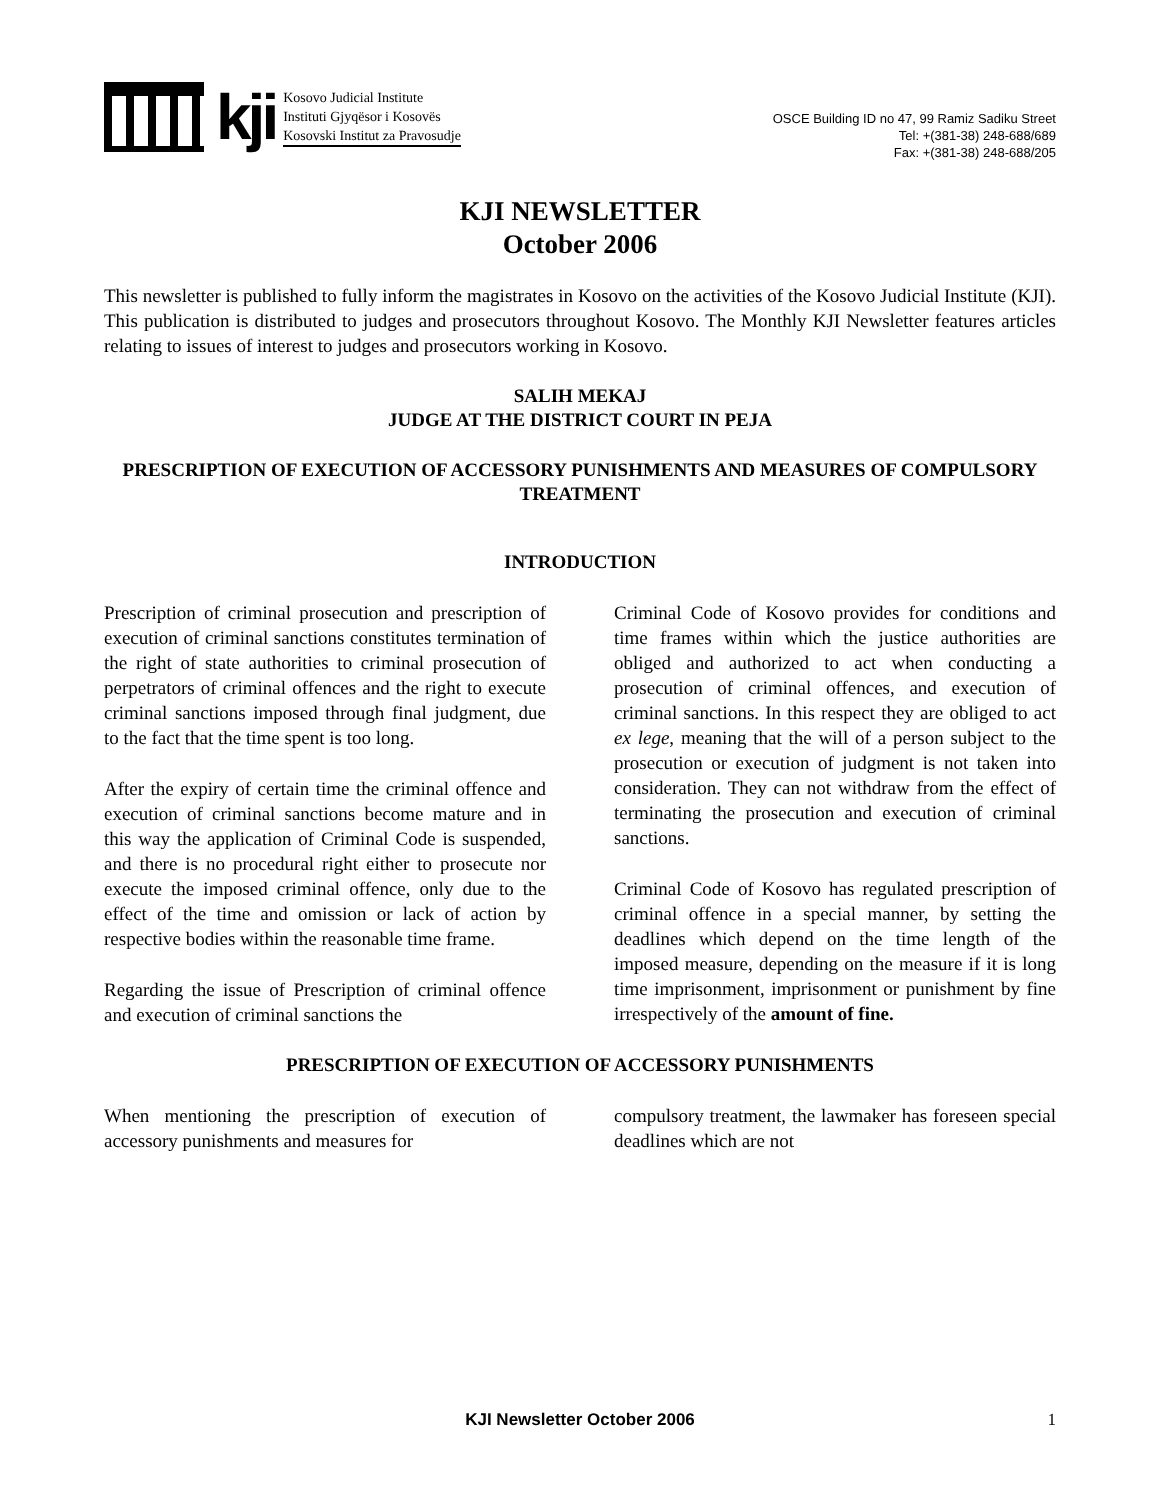kji
Kosovo Judicial Institute
Instituti Gjyqësor i Kosovës
Kosovski Institut za Pravosudje
OSCE Building ID no 47, 99 Ramiz Sadiku Street
Tel: +(381-38) 248-688/689
Fax: +(381-38) 248-688/205
KJI NEWSLETTER
October 2006
This newsletter is published to fully inform the magistrates in Kosovo on the activities of the Kosovo Judicial Institute (KJI). This publication is distributed to judges and prosecutors throughout Kosovo. The Monthly KJI Newsletter features articles relating to issues of interest to judges and prosecutors working in Kosovo.
SALIH MEKAJ
JUDGE AT THE DISTRICT COURT IN PEJA
PRESCRIPTION OF EXECUTION OF ACCESSORY PUNISHMENTS AND MEASURES OF COMPULSORY TREATMENT
INTRODUCTION
Prescription of criminal prosecution and prescription of execution of criminal sanctions constitutes termination of the right of state authorities to criminal prosecution of perpetrators of criminal offences and the right to execute criminal sanctions imposed through final judgment, due to the fact that the time spent is too long.
After the expiry of certain time the criminal offence and execution of criminal sanctions become mature and in this way the application of Criminal Code is suspended, and there is no procedural right either to prosecute nor execute the imposed criminal offence, only due to the effect of the time and omission or lack of action by respective bodies within the reasonable time frame.
Regarding the issue of Prescription of criminal offence and execution of criminal sanctions the
Criminal Code of Kosovo provides for conditions and time frames within which the justice authorities are obliged and authorized to act when conducting a prosecution of criminal offences, and execution of criminal sanctions. In this respect they are obliged to act ex lege, meaning that the will of a person subject to the prosecution or execution of judgment is not taken into consideration. They can not withdraw from the effect of terminating the prosecution and execution of criminal sanctions.
Criminal Code of Kosovo has regulated prescription of criminal offence in a special manner, by setting the deadlines which depend on the time length of the imposed measure, depending on the measure if it is long time imprisonment, imprisonment or punishment by fine irrespectively of the amount of fine.
PRESCRIPTION OF EXECUTION OF ACCESSORY PUNISHMENTS
When mentioning the prescription of execution of accessory punishments and measures for
compulsory treatment, the lawmaker has foreseen special deadlines which are not
KJI Newsletter October 2006 1